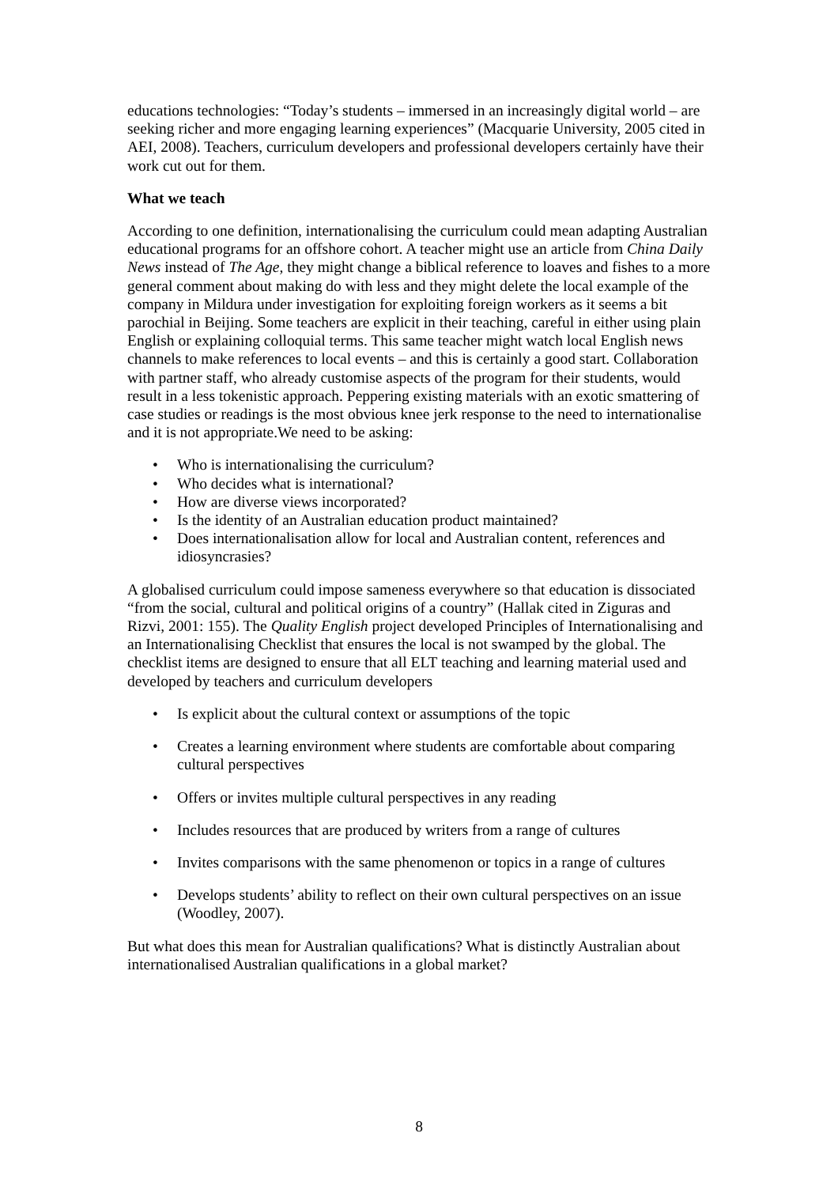educations technologies: “Today’s students – immersed in an increasingly digital world – are seeking richer and more engaging learning experiences” (Macquarie University, 2005 cited in AEI, 2008). Teachers, curriculum developers and professional developers certainly have their work cut out for them.
What we teach
According to one definition, internationalising the curriculum could mean adapting Australian educational programs for an offshore cohort. A teacher might use an article from China Daily News instead of The Age, they might change a biblical reference to loaves and fishes to a more general comment about making do with less and they might delete the local example of the company in Mildura under investigation for exploiting foreign workers as it seems a bit parochial in Beijing. Some teachers are explicit in their teaching, careful in either using plain English or explaining colloquial terms. This same teacher might watch local English news channels to make references to local events – and this is certainly a good start. Collaboration with partner staff, who already customise aspects of the program for their students, would result in a less tokenistic approach. Peppering existing materials with an exotic smattering of case studies or readings is the most obvious knee jerk response to the need to internationalise and it is not appropriate.We need to be asking:
• Who is internationalising the curriculum?
• Who decides what is international?
• How are diverse views incorporated?
• Is the identity of an Australian education product maintained?
• Does internationalisation allow for local and Australian content, references and idiosyncrasies?
A globalised curriculum could impose sameness everywhere so that education is dissociated “from the social, cultural and political origins of a country” (Hallak cited in Ziguras and Rizvi, 2001: 155). The Quality English project developed Principles of Internationalising and an Internationalising Checklist that ensures the local is not swamped by the global. The checklist items are designed to ensure that all ELT teaching and learning material used and developed by teachers and curriculum developers
• Is explicit about the cultural context or assumptions of the topic
• Creates a learning environment where students are comfortable about comparing cultural perspectives
• Offers or invites multiple cultural perspectives in any reading
• Includes resources that are produced by writers from a range of cultures
• Invites comparisons with the same phenomenon or topics in a range of cultures
• Develops students’ ability to reflect on their own cultural perspectives on an issue (Woodley, 2007).
But what does this mean for Australian qualifications? What is distinctly Australian about internationalised Australian qualifications in a global market?
8